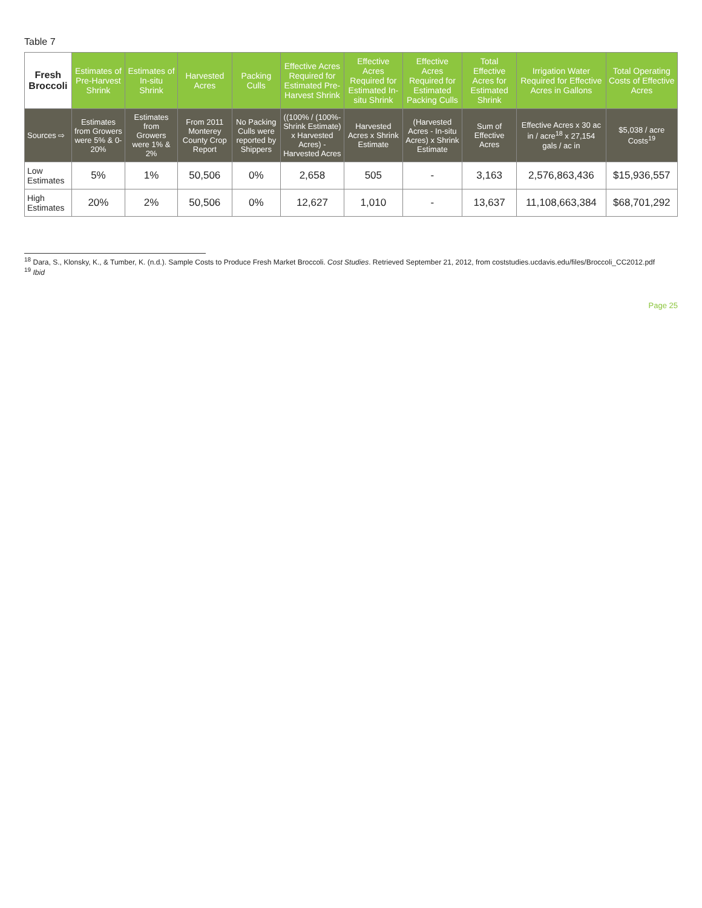Table 7
| Fresh Broccoli | Estimates of Pre-Harvest Shrink | Estimates of In-situ Shrink | Harvested Acres | Packing Culls | Effective Acres Required for Estimated Pre-Harvest Shrink | Effective Acres Required for Estimated In-situ Shrink | Effective Acres Required for Estimated Packing Culls | Total Effective Acres for Estimated Shrink | Irrigation Water Required for Effective Acres in Gallons | Total Operating Costs of Effective Acres |
| --- | --- | --- | --- | --- | --- | --- | --- | --- | --- | --- |
| Sources ⇨ | Estimates from Growers were 5% & 0-20% | Estimates from Growers were 1% & 2% | From 2011 Monterey County Crop Report | No Packing Culls were reported by Shippers | ((100% / (100%-Shrink Estimate) x Harvested Acres) - Harvested Acres | Harvested Acres x Shrink Estimate | (Harvested Acres - In-situ Acres) x Shrink Estimate | Sum of Effective Acres | Effective Acres x 30 ac in / acre<sup>18</sup> x 27,154 gals / ac in | $5,038 / acre Costs<sup>19</sup> |
| Low Estimates | 5% | 1% | 50,506 | 0% | 2,658 | 505 | - | 3,163 | 2,576,863,436 | $15,936,557 |
| High Estimates | 20% | 2% | 50,506 | 0% | 12,627 | 1,010 | - | 13,637 | 11,108,663,384 | $68,701,292 |
<sup>18</sup> Dara, S., Klonsky, K., & Tumber, K. (n.d.). Sample Costs to Produce Fresh Market Broccoli. Cost Studies. Retrieved September 21, 2012, from coststudies.ucdavis.edu/files/Broccoli_CC2012.pdf
<sup>19</sup> Ibid
Page 25